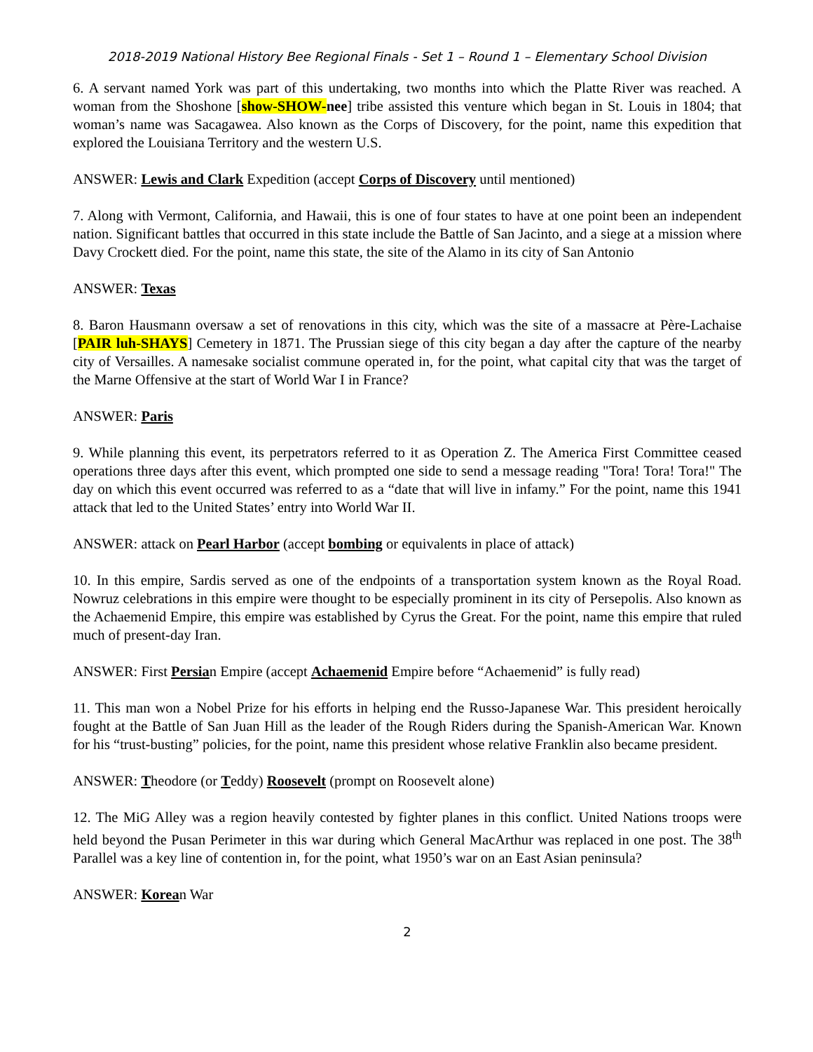2018-2019 National History Bee Regional Finals - Set 1 – Round 1 – Elementary School Division
6. A servant named York was part of this undertaking, two months into which the Platte River was reached. A woman from the Shoshone [show-SHOW-nee] tribe assisted this venture which began in St. Louis in 1804; that woman’s name was Sacagawea. Also known as the Corps of Discovery, for the point, name this expedition that explored the Louisiana Territory and the western U.S.
ANSWER: Lewis and Clark Expedition (accept Corps of Discovery until mentioned)
7. Along with Vermont, California, and Hawaii, this is one of four states to have at one point been an independent nation. Significant battles that occurred in this state include the Battle of San Jacinto, and a siege at a mission where Davy Crockett died. For the point, name this state, the site of the Alamo in its city of San Antonio
ANSWER: Texas
8. Baron Hausmann oversaw a set of renovations in this city, which was the site of a massacre at Père-Lachaise [PAIR luh-SHAYS] Cemetery in 1871. The Prussian siege of this city began a day after the capture of the nearby city of Versailles. A namesake socialist commune operated in, for the point, what capital city that was the target of the Marne Offensive at the start of World War I in France?
ANSWER: Paris
9. While planning this event, its perpetrators referred to it as Operation Z. The America First Committee ceased operations three days after this event, which prompted one side to send a message reading "Tora! Tora! Tora!" The day on which this event occurred was referred to as a “date that will live in infamy.” For the point, name this 1941 attack that led to the United States’ entry into World War II.
ANSWER: attack on Pearl Harbor (accept bombing or equivalents in place of attack)
10. In this empire, Sardis served as one of the endpoints of a transportation system known as the Royal Road. Nowruz celebrations in this empire were thought to be especially prominent in its city of Persepolis. Also known as the Achaemenid Empire, this empire was established by Cyrus the Great. For the point, name this empire that ruled much of present-day Iran.
ANSWER: First Persian Empire (accept Achaemenid Empire before “Achaemenid” is fully read)
11. This man won a Nobel Prize for his efforts in helping end the Russo-Japanese War. This president heroically fought at the Battle of San Juan Hill as the leader of the Rough Riders during the Spanish-American War. Known for his “trust-busting” policies, for the point, name this president whose relative Franklin also became president.
ANSWER: Theodore (or Teddy) Roosevelt (prompt on Roosevelt alone)
12. The MiG Alley was a region heavily contested by fighter planes in this conflict. United Nations troops were held beyond the Pusan Perimeter in this war during which General MacArthur was replaced in one post. The 38<sup>th</sup> Parallel was a key line of contention in, for the point, what 1950’s war on an East Asian peninsula?
ANSWER: Korean War
2